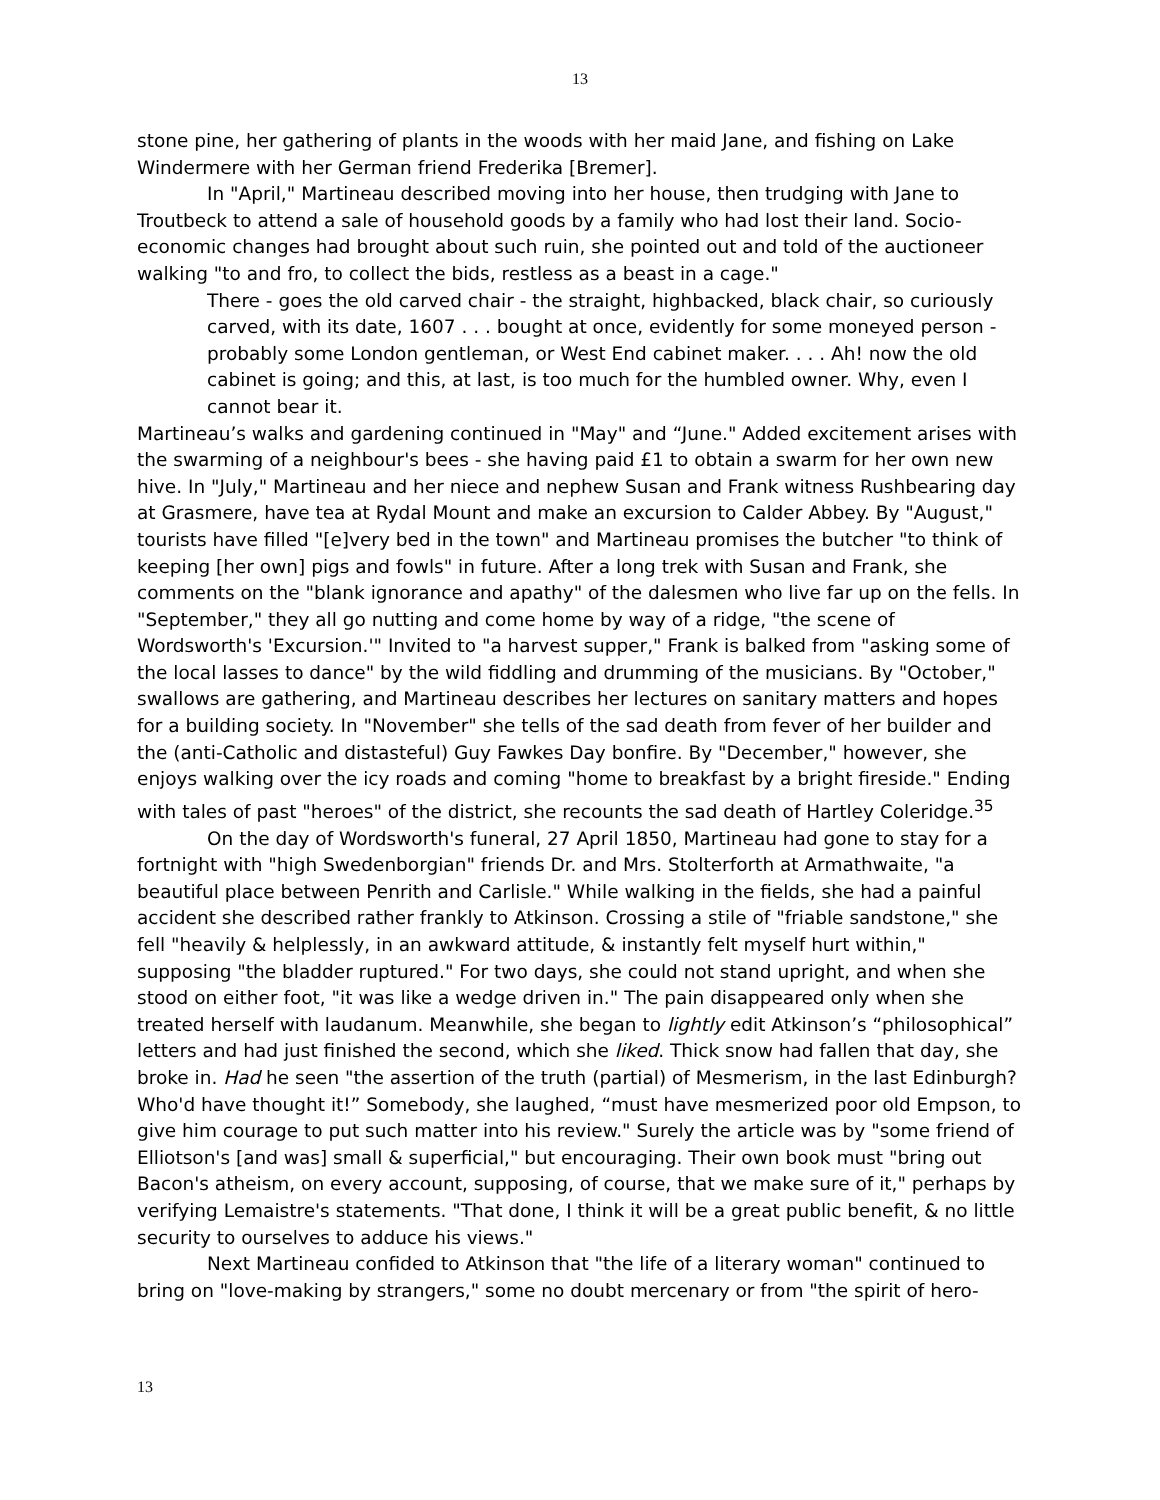13
stone pine, her gathering of plants in the woods with her maid Jane, and fishing on Lake Windermere with her German friend Frederika [Bremer].
In "April," Martineau described moving into her house, then trudging with Jane to Troutbeck to attend a sale of household goods by a family who had lost their land. Socio-economic changes had brought about such ruin, she pointed out and told of the auctioneer walking "to and fro, to collect the bids, restless as a beast in a cage."
There - goes the old carved chair - the straight, highbacked, black chair, so curiously carved, with its date, 1607 . . . bought at once, evidently for some moneyed person - probably some London gentleman, or West End cabinet maker. . . . Ah! now the old cabinet is going; and this, at last, is too much for the humbled owner. Why, even I cannot bear it.
Martineau’s walks and gardening continued in "May" and “June." Added excitement arises with the swarming of a neighbour's bees - she having paid £1 to obtain a swarm for her own new hive. In "July," Martineau and her niece and nephew Susan and Frank witness Rushbearing day at Grasmere, have tea at Rydal Mount and make an excursion to Calder Abbey. By "August," tourists have filled "[e]very bed in the town" and Martineau promises the butcher "to think of keeping [her own] pigs and fowls" in future. After a long trek with Susan and Frank, she comments on the "blank ignorance and apathy" of the dalesmen who live far up on the fells. In "September," they all go nutting and come home by way of a ridge, "the scene of Wordsworth's 'Excursion.'" Invited to "a harvest supper," Frank is balked from "asking some of the local lasses to dance" by the wild fiddling and drumming of the musicians. By "October," swallows are gathering, and Martineau describes her lectures on sanitary matters and hopes for a building society. In "November" she tells of the sad death from fever of her builder and the (anti-Catholic and distasteful) Guy Fawkes Day bonfire. By "December," however, she enjoys walking over the icy roads and coming "home to breakfast by a bright fireside." Ending with tales of past "heroes" of the district, she recounts the sad death of Hartley Coleridge.<sup>35</sup>
On the day of Wordsworth's funeral, 27 April 1850, Martineau had gone to stay for a fortnight with "high Swedenborgian" friends Dr. and Mrs. Stolterforth at Armathwaite, "a beautiful place between Penrith and Carlisle." While walking in the fields, she had a painful accident she described rather frankly to Atkinson. Crossing a stile of "friable sandstone," she fell "heavily & helplessly, in an awkward attitude, & instantly felt myself hurt within," supposing "the bladder ruptured." For two days, she could not stand upright, and when she stood on either foot, "it was like a wedge driven in." The pain disappeared only when she treated herself with laudanum. Meanwhile, she began to lightly edit Atkinson’s “philosophical” letters and had just finished the second, which she liked. Thick snow had fallen that day, she broke in. Had he seen "the assertion of the truth (partial) of Mesmerism, in the last Edinburgh? Who'd have thought it!” Somebody, she laughed, “must have mesmerized poor old Empson, to give him courage to put such matter into his review." Surely the article was by "some friend of Elliotson's [and was] small & superficial," but encouraging. Their own book must "bring out Bacon's atheism, on every account, supposing, of course, that we make sure of it," perhaps by verifying Lemaistre's statements. "That done, I think it will be a great public benefit, & no little security to ourselves to adduce his views."
Next Martineau confided to Atkinson that "the life of a literary woman" continued to bring on "love-making by strangers," some no doubt mercenary or from "the spirit of hero-
13